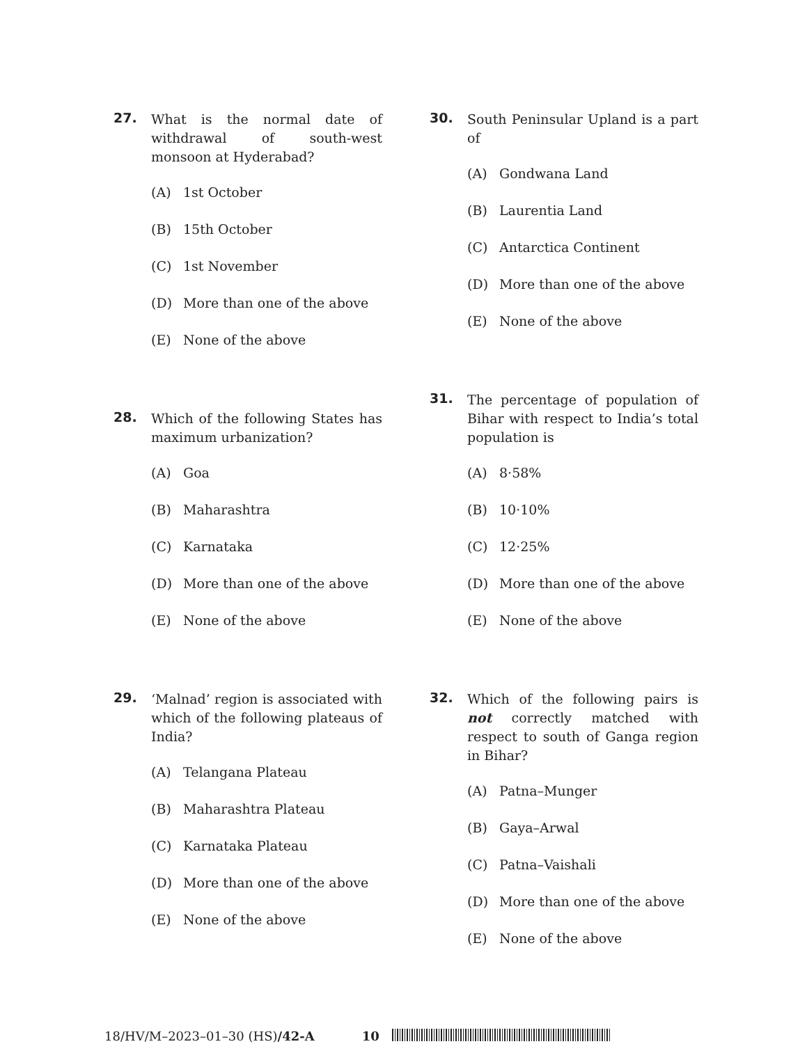27.
What is the normal date of withdrawal of south-west monsoon at Hyderabad?
(A) 1st October
(B) 15th October
(C) 1st November
(D) More than one of the above
(E) None of the above
28.
Which of the following States has maximum urbanization?
(A) Goa
(B) Maharashtra
(C) Karnataka
(D) More than one of the above
(E) None of the above
29.
‘Malnad’ region is associated with which of the following plateaus of India?
(A) Telangana Plateau
(B) Maharashtra Plateau
(C) Karnataka Plateau
(D) More than one of the above
(E) None of the above
30.
South Peninsular Upland is a part of
(A) Gondwana Land
(B) Laurentia Land
(C) Antarctica Continent
(D) More than one of the above
(E) None of the above
31.
The percentage of population of Bihar with respect to India’s total population is
(A) 8·58%
(B) 10·10%
(C) 12·25%
(D) More than one of the above
(E) None of the above
32.
Which of the following pairs is not correctly matched with respect to south of Ganga region in Bihar?
(A) Patna–Munger
(B) Gaya–Arwal
(C) Patna–Vaishali
(D) More than one of the above
(E) None of the above
18/HV/M–2023–01–30 (HS)/42-A 10